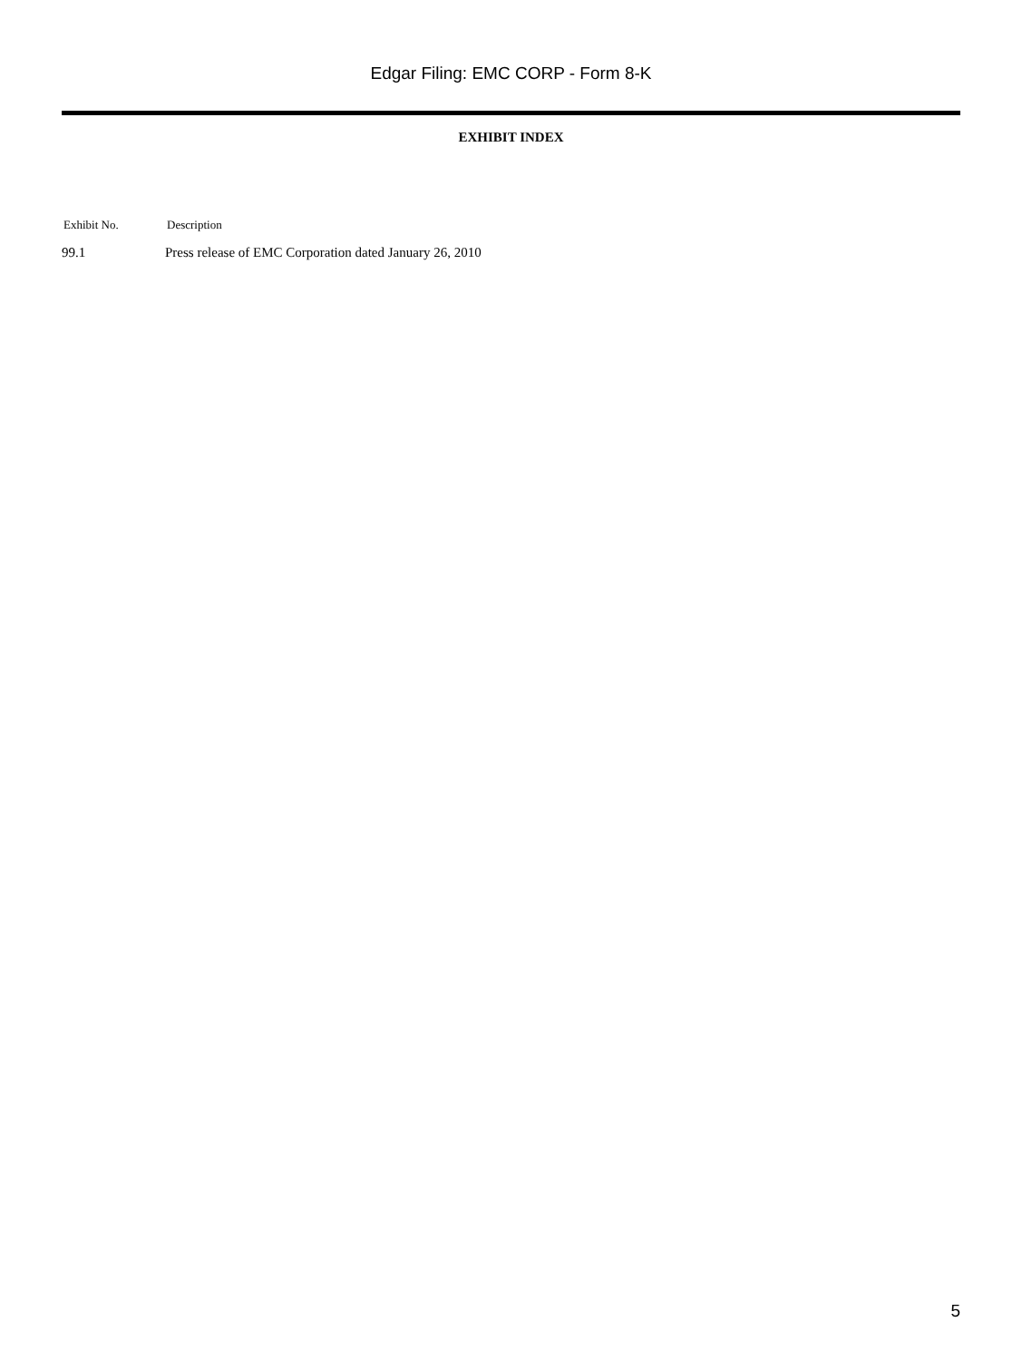Edgar Filing: EMC CORP - Form 8-K
EXHIBIT INDEX
| Exhibit No. | Description |
| --- | --- |
| 99.1 | Press release of EMC Corporation dated January 26, 2010 |
5